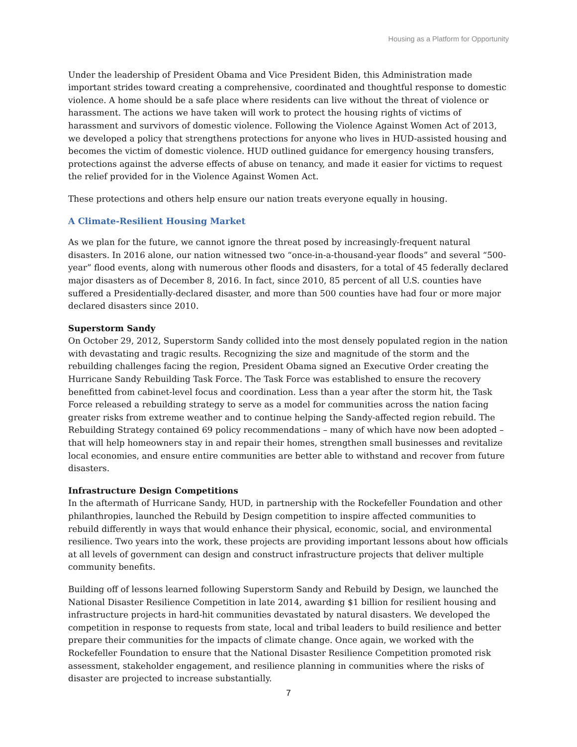Housing as a Platform for Opportunity
Under the leadership of President Obama and Vice President Biden, this Administration made important strides toward creating a comprehensive, coordinated and thoughtful response to domestic violence. A home should be a safe place where residents can live without the threat of violence or harassment. The actions we have taken will work to protect the housing rights of victims of harassment and survivors of domestic violence. Following the Violence Against Women Act of 2013, we developed a policy that strengthens protections for anyone who lives in HUD-assisted housing and becomes the victim of domestic violence. HUD outlined guidance for emergency housing transfers, protections against the adverse effects of abuse on tenancy, and made it easier for victims to request the relief provided for in the Violence Against Women Act.
These protections and others help ensure our nation treats everyone equally in housing.
A Climate-Resilient Housing Market
As we plan for the future, we cannot ignore the threat posed by increasingly-frequent natural disasters. In 2016 alone, our nation witnessed two “once-in-a-thousand-year floods” and several “500-year” flood events, along with numerous other floods and disasters, for a total of 45 federally declared major disasters as of December 8, 2016. In fact, since 2010, 85 percent of all U.S. counties have suffered a Presidentially-declared disaster, and more than 500 counties have had four or more major declared disasters since 2010.
Superstorm Sandy
On October 29, 2012, Superstorm Sandy collided into the most densely populated region in the nation with devastating and tragic results. Recognizing the size and magnitude of the storm and the rebuilding challenges facing the region, President Obama signed an Executive Order creating the Hurricane Sandy Rebuilding Task Force. The Task Force was established to ensure the recovery benefitted from cabinet-level focus and coordination. Less than a year after the storm hit, the Task Force released a rebuilding strategy to serve as a model for communities across the nation facing greater risks from extreme weather and to continue helping the Sandy-affected region rebuild. The Rebuilding Strategy contained 69 policy recommendations – many of which have now been adopted – that will help homeowners stay in and repair their homes, strengthen small businesses and revitalize local economies, and ensure entire communities are better able to withstand and recover from future disasters.
Infrastructure Design Competitions
In the aftermath of Hurricane Sandy, HUD, in partnership with the Rockefeller Foundation and other philanthropies, launched the Rebuild by Design competition to inspire affected communities to rebuild differently in ways that would enhance their physical, economic, social, and environmental resilience. Two years into the work, these projects are providing important lessons about how officials at all levels of government can design and construct infrastructure projects that deliver multiple community benefits.
Building off of lessons learned following Superstorm Sandy and Rebuild by Design, we launched the National Disaster Resilience Competition in late 2014, awarding $1 billion for resilient housing and infrastructure projects in hard-hit communities devastated by natural disasters. We developed the competition in response to requests from state, local and tribal leaders to build resilience and better prepare their communities for the impacts of climate change. Once again, we worked with the Rockefeller Foundation to ensure that the National Disaster Resilience Competition promoted risk assessment, stakeholder engagement, and resilience planning in communities where the risks of disaster are projected to increase substantially.
7